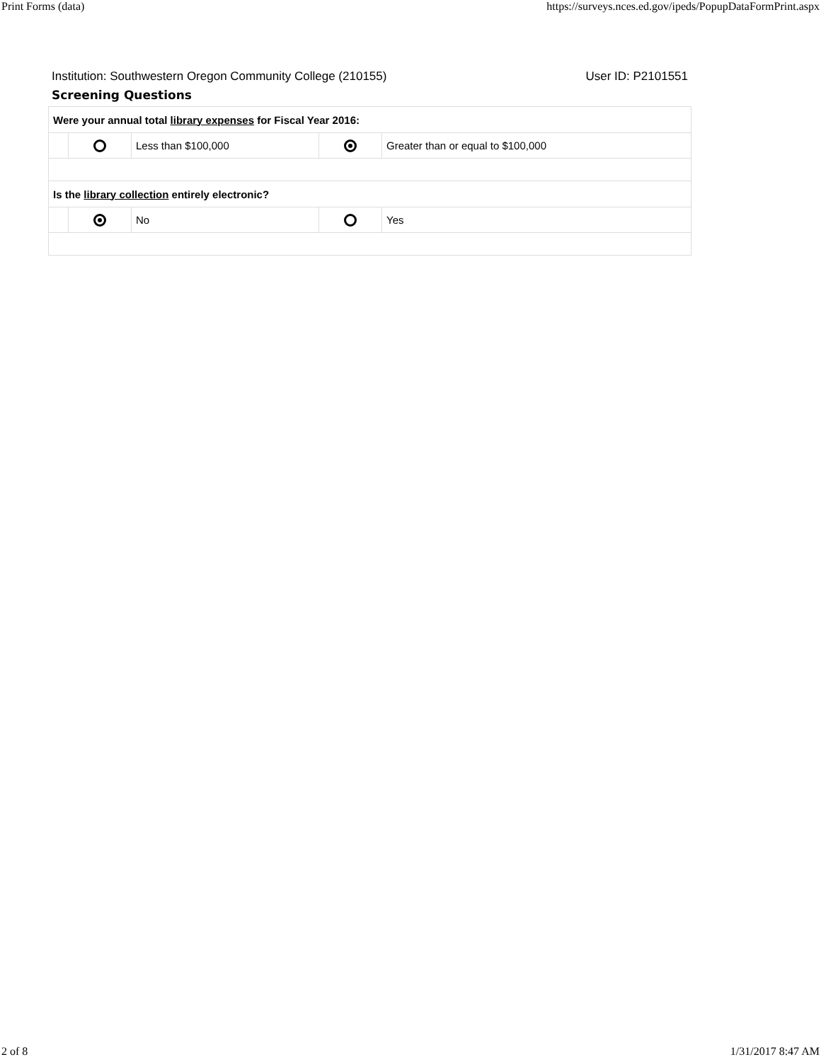Print Forms (data) https://surveys.nces.ed.gov/ipeds/PopupDataFormPrint.aspx
Institution: Southwestern Oregon Community College (210155) User ID: P2101551
Screening Questions
| Were your annual total library expenses for Fiscal Year 2016: | | | | |
| | | Less than $100,000 | | Greater than or equal to $100,000 |
| Is the library collection entirely electronic? | | | | |
| | | No | | Yes |
2 of 8 1/31/2017 8:47 AM